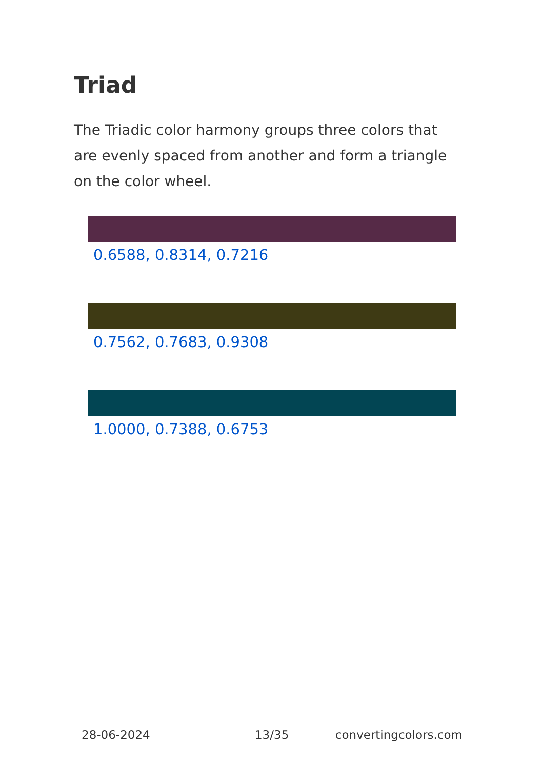Triad
The Triadic color harmony groups three colors that are evenly spaced from another and form a triangle on the color wheel.
0.6588, 0.8314, 0.7216
0.7562, 0.7683, 0.9308
1.0000, 0.7388, 0.6753
28-06-2024 13/35 convertingcolors.com